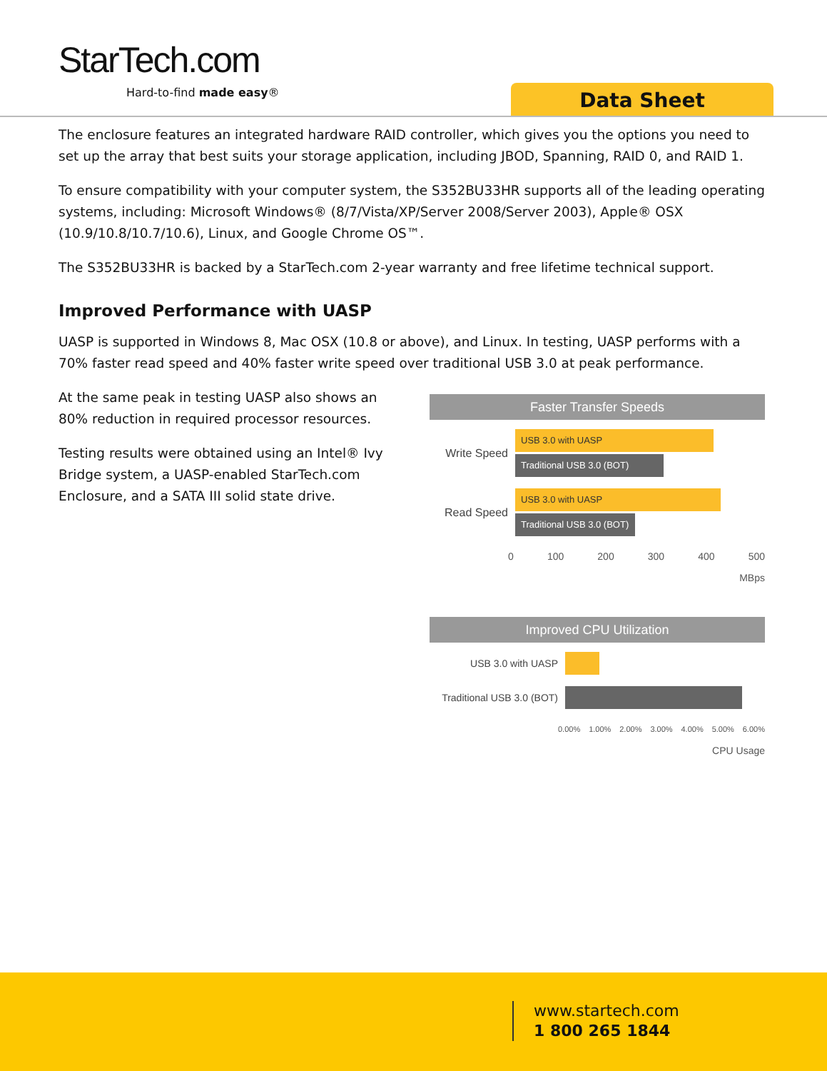StarTech.com
Hard-to-find made easy® Data Sheet
The enclosure features an integrated hardware RAID controller, which gives you the options you need to set up the array that best suits your storage application, including JBOD, Spanning, RAID 0, and RAID 1.
To ensure compatibility with your computer system, the S352BU33HR supports all of the leading operating systems, including: Microsoft Windows® (8/7/Vista/XP/Server 2008/Server 2003), Apple® OSX (10.9/10.8/10.7/10.6), Linux, and Google Chrome OS™.
The S352BU33HR is backed by a StarTech.com 2-year warranty and free lifetime technical support.
Improved Performance with UASP
UASP is supported in Windows 8, Mac OSX (10.8 or above), and Linux. In testing, UASP performs with a 70% faster read speed and 40% faster write speed over traditional USB 3.0 at peak performance.
At the same peak in testing UASP also shows an 80% reduction in required processor resources.
Testing results were obtained using an Intel® Ivy Bridge system, a UASP-enabled StarTech.com Enclosure, and a SATA III solid state drive.
Faster Transfer Speeds
Write Speed
USB 3.0 with UASP
Traditional USB 3.0 (BOT)
Read Speed
USB 3.0 with UASP
Traditional USB 3.0 (BOT)
0 100 200 300 400 500
MBps
Improved CPU Utilization
USB 3.0 with UASP
Traditional USB 3.0 (BOT)
0.00% 1.00% 2.00% 3.00% 4.00% 5.00% 6.00%
CPU Usage
www.startech.com
1 800 265 1844